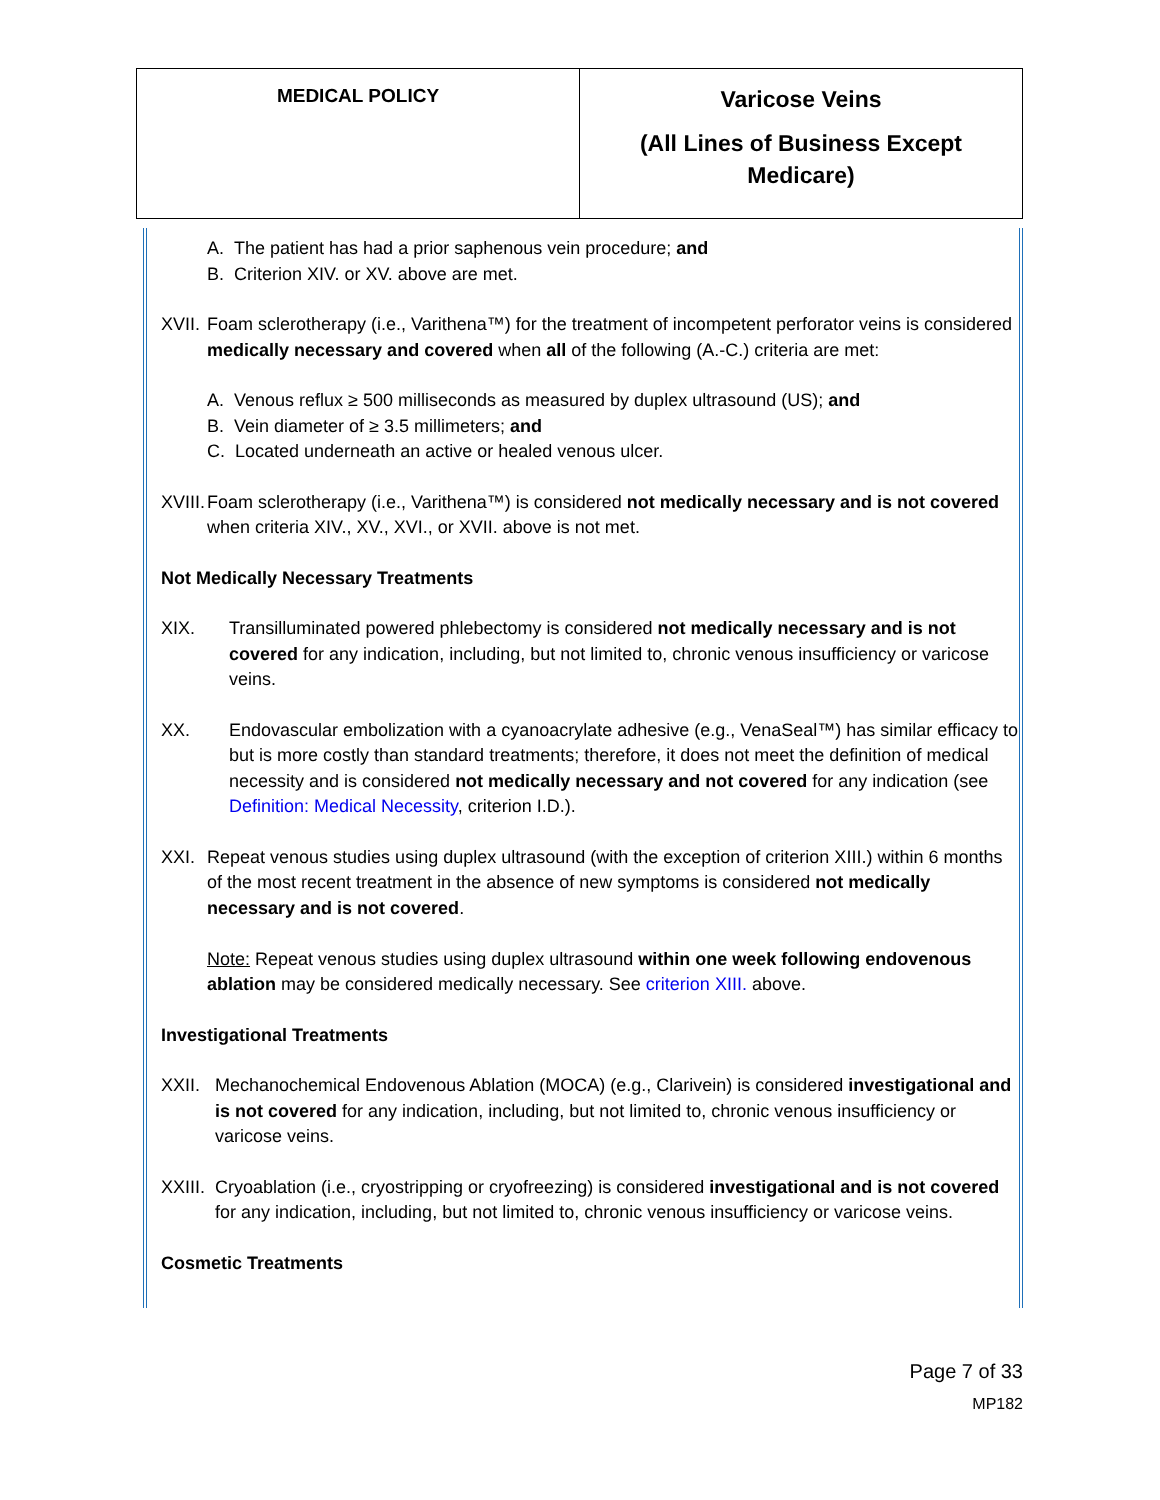| MEDICAL POLICY | Varicose Veins (All Lines of Business Except Medicare) |
A. The patient has had a prior saphenous vein procedure; and
B. Criterion XIV. or XV. above are met.
XVII. Foam sclerotherapy (i.e., Varithena™) for the treatment of incompetent perforator veins is considered medically necessary and covered when all of the following (A.-C.) criteria are met:
A. Venous reflux ≥ 500 milliseconds as measured by duplex ultrasound (US); and
B. Vein diameter of ≥ 3.5 millimeters; and
C. Located underneath an active or healed venous ulcer.
XVIII. Foam sclerotherapy (i.e., Varithena™) is considered not medically necessary and is not covered when criteria XIV., XV., XVI., or XVII. above is not met.
Not Medically Necessary Treatments
XIX. Transilluminated powered phlebectomy is considered not medically necessary and is not covered for any indication, including, but not limited to, chronic venous insufficiency or varicose veins.
XX. Endovascular embolization with a cyanoacrylate adhesive (e.g., VenaSeal™) has similar efficacy to but is more costly than standard treatments; therefore, it does not meet the definition of medical necessity and is considered not medically necessary and not covered for any indication (see Definition: Medical Necessity, criterion I.D.).
XXI. Repeat venous studies using duplex ultrasound (with the exception of criterion XIII.) within 6 months of the most recent treatment in the absence of new symptoms is considered not medically necessary and is not covered.
Note: Repeat venous studies using duplex ultrasound within one week following endovenous ablation may be considered medically necessary. See criterion XIII. above.
Investigational Treatments
XXII. Mechanochemical Endovenous Ablation (MOCA) (e.g., Clarivein) is considered investigational and is not covered for any indication, including, but not limited to, chronic venous insufficiency or varicose veins.
XXIII. Cryoablation (i.e., cryostripping or cryofreezing) is considered investigational and is not covered for any indication, including, but not limited to, chronic venous insufficiency or varicose veins.
Cosmetic Treatments
Page 7 of 33
MP182